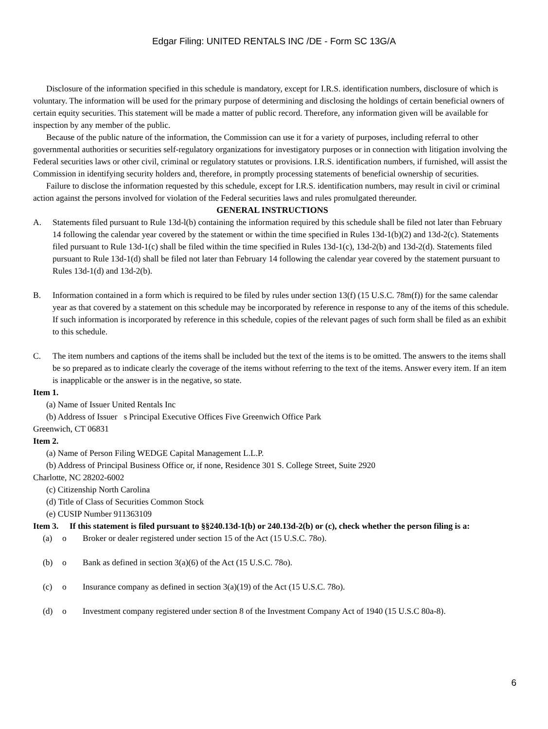Edgar Filing: UNITED RENTALS INC /DE - Form SC 13G/A
Disclosure of the information specified in this schedule is mandatory, except for I.R.S. identification numbers, disclosure of which is voluntary. The information will be used for the primary purpose of determining and disclosing the holdings of certain beneficial owners of certain equity securities. This statement will be made a matter of public record. Therefore, any information given will be available for inspection by any member of the public.
Because of the public nature of the information, the Commission can use it for a variety of purposes, including referral to other governmental authorities or securities self-regulatory organizations for investigatory purposes or in connection with litigation involving the Federal securities laws or other civil, criminal or regulatory statutes or provisions. I.R.S. identification numbers, if furnished, will assist the Commission in identifying security holders and, therefore, in promptly processing statements of beneficial ownership of securities.
Failure to disclose the information requested by this schedule, except for I.R.S. identification numbers, may result in civil or criminal action against the persons involved for violation of the Federal securities laws and rules promulgated thereunder.
GENERAL INSTRUCTIONS
A. Statements filed pursuant to Rule 13d-l(b) containing the information required by this schedule shall be filed not later than February 14 following the calendar year covered by the statement or within the time specified in Rules 13d-1(b)(2) and 13d-2(c). Statements filed pursuant to Rule 13d-1(c) shall be filed within the time specified in Rules 13d-1(c), 13d-2(b) and 13d-2(d). Statements filed pursuant to Rule 13d-1(d) shall be filed not later than February 14 following the calendar year covered by the statement pursuant to Rules 13d-1(d) and 13d-2(b).
B. Information contained in a form which is required to be filed by rules under section 13(f) (15 U.S.C. 78m(f)) for the same calendar year as that covered by a statement on this schedule may be incorporated by reference in response to any of the items of this schedule. If such information is incorporated by reference in this schedule, copies of the relevant pages of such form shall be filed as an exhibit to this schedule.
C. The item numbers and captions of the items shall be included but the text of the items is to be omitted. The answers to the items shall be so prepared as to indicate clearly the coverage of the items without referring to the text of the items. Answer every item. If an item is inapplicable or the answer is in the negative, so state.
Item 1.
(a) Name of Issuer United Rentals Inc
(b) Address of Issuer s Principal Executive Offices Five Greenwich Office Park
Greenwich, CT 06831
Item 2.
(a) Name of Person Filing WEDGE Capital Management L.L.P.
(b) Address of Principal Business Office or, if none, Residence 301 S. College Street, Suite 2920
Charlotte, NC 28202-6002
(c) Citizenship North Carolina
(d) Title of Class of Securities Common Stock
(e) CUSIP Number 911363109
Item 3. If this statement is filed pursuant to §§240.13d-1(b) or 240.13d-2(b) or (c), check whether the person filing is a:
(a) o Broker or dealer registered under section 15 of the Act (15 U.S.C. 78o).
(b) o Bank as defined in section 3(a)(6) of the Act (15 U.S.C. 78o).
(c) o Insurance company as defined in section 3(a)(19) of the Act (15 U.S.C. 78o).
(d) o Investment company registered under section 8 of the Investment Company Act of 1940 (15 U.S.C 80a-8).
6